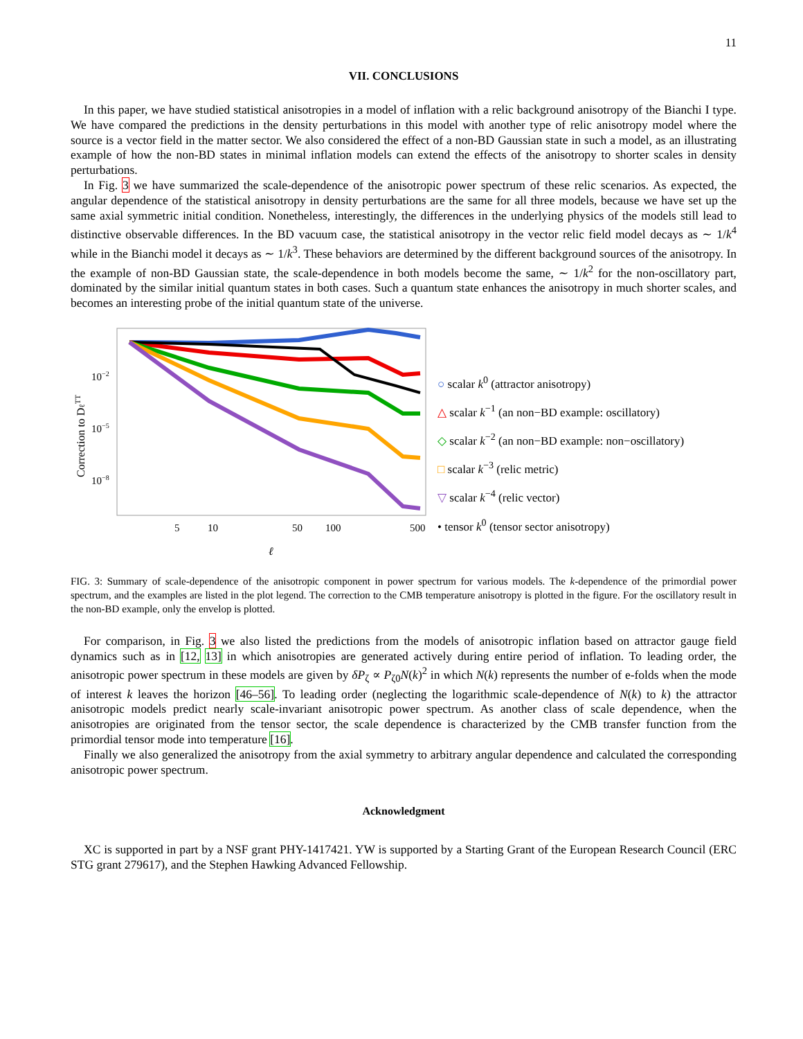11
VII. CONCLUSIONS
In this paper, we have studied statistical anisotropies in a model of inflation with a relic background anisotropy of the Bianchi I type. We have compared the predictions in the density perturbations in this model with another type of relic anisotropy model where the source is a vector field in the matter sector. We also considered the effect of a non-BD Gaussian state in such a model, as an illustrating example of how the non-BD states in minimal inflation models can extend the effects of the anisotropy to shorter scales in density perturbations.
In Fig. 3 we have summarized the scale-dependence of the anisotropic power spectrum of these relic scenarios. As expected, the angular dependence of the statistical anisotropy in density perturbations are the same for all three models, because we have set up the same axial symmetric initial condition. Nonetheless, interestingly, the differences in the underlying physics of the models still lead to distinctive observable differences. In the BD vacuum case, the statistical anisotropy in the vector relic field model decays as ∼ 1/k<sup>4</sup> while in the Bianchi model it decays as ∼ 1/k<sup>3</sup>. These behaviors are determined by the different background sources of the anisotropy. In the example of non-BD Gaussian state, the scale-dependence in both models become the same, ∼ 1/k<sup>2</sup> for the non-oscillatory part, dominated by the similar initial quantum states in both cases. Such a quantum state enhances the anisotropy in much shorter scales, and becomes an interesting probe of the initial quantum state of the universe.
Correction to DℓTT
10−2
10−5
10−8
5
10
50
100
500
ℓ
○ scalar k<sup>0</sup> (attractor anisotropy)
△ scalar k<sup>−1</sup> (an non−BD example: oscillatory)
◇ scalar k<sup>−2</sup> (an non−BD example: non−oscillatory)
□ scalar k<sup>−3</sup> (relic metric)
▽ scalar k<sup>−4</sup> (relic vector)
• tensor k<sup>0</sup> (tensor sector anisotropy)
FIG. 3: Summary of scale-dependence of the anisotropic component in power spectrum for various models. The k-dependence of the primordial power spectrum, and the examples are listed in the plot legend. The correction to the CMB temperature anisotropy is plotted in the figure. For the oscillatory result in the non-BD example, only the envelop is plotted.
For comparison, in Fig. 3 we also listed the predictions from the models of anisotropic inflation based on attractor gauge field dynamics such as in [12, 13] in which anisotropies are generated actively during entire period of inflation. To leading order, the anisotropic power spectrum in these models are given by δP<sub>ζ</sub> ∝ P<sub>ζ0</sub>N(k)<sup>2</sup> in which N(k) represents the number of e-folds when the mode of interest k leaves the horizon [46–56]. To leading order (neglecting the logarithmic scale-dependence of N(k) to k) the attractor anisotropic models predict nearly scale-invariant anisotropic power spectrum. As another class of scale dependence, when the anisotropies are originated from the tensor sector, the scale dependence is characterized by the CMB transfer function from the primordial tensor mode into temperature [16].
Finally we also generalized the anisotropy from the axial symmetry to arbitrary angular dependence and calculated the corresponding anisotropic power spectrum.
Acknowledgment
XC is supported in part by a NSF grant PHY-1417421. YW is supported by a Starting Grant of the European Research Council (ERC STG grant 279617), and the Stephen Hawking Advanced Fellowship.